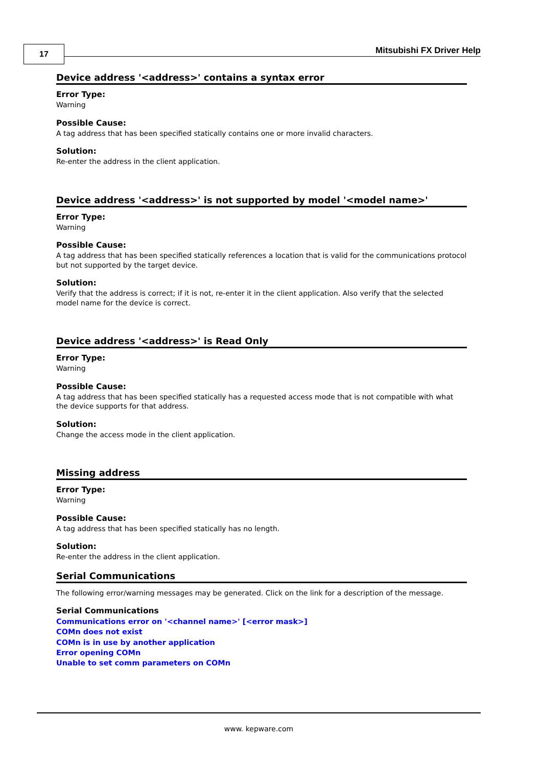17 Mitsubishi FX Driver Help
Device address '<address>' contains a syntax error
Error Type:
Warning
Possible Cause:
A tag address that has been specified statically contains one or more invalid characters.
Solution:
Re-enter the address in the client application.
Device address '<address>' is not supported by model '<model name>'
Error Type:
Warning
Possible Cause:
A tag address that has been specified statically references a location that is valid for the communications protocol but not supported by the target device.
Solution:
Verify that the address is correct; if it is not, re-enter it in the client application. Also verify that the selected model name for the device is correct.
Device address '<address>' is Read Only
Error Type:
Warning
Possible Cause:
A tag address that has been specified statically has a requested access mode that is not compatible with what the device supports for that address.
Solution:
Change the access mode in the client application.
Missing address
Error Type:
Warning
Possible Cause:
A tag address that has been specified statically has no length.
Solution:
Re-enter the address in the client application.
Serial Communications
The following error/warning messages may be generated. Click on the link for a description of the message.
Serial Communications
Communications error on '<channel name>' [<error mask>]
COMn does not exist
COMn is in use by another application
Error opening COMn
Unable to set comm parameters on COMn
www. kepware.com